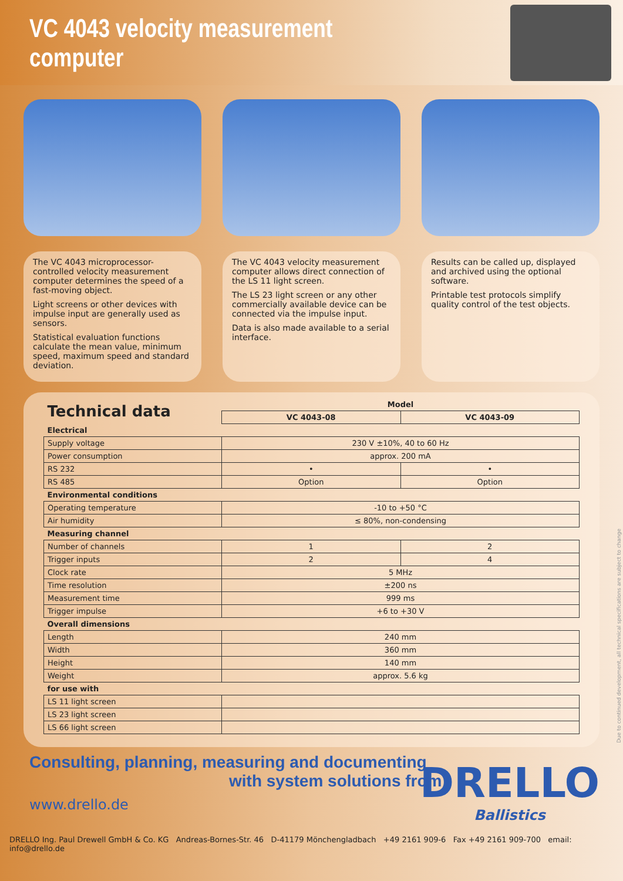VC 4043 velocity measurement computer
The VC 4043 microprocessor-controlled velocity measurement computer determines the speed of a fast-moving object.
Light screens or other devices with impulse input are generally used as sensors.
Statistical evaluation functions calculate the mean value, minimum speed, maximum speed and standard deviation.
The VC 4043 velocity measurement computer allows direct connection of the LS 11 light screen.
The LS 23 light screen or any other commercially available device can be connected via the impulse input.
Data is also made available to a serial interface.
Results can be called up, displayed and archived using the optional software.
Printable test protocols simplify quality control of the test objects.
| Technical data | Model | |
| --- | --- | --- |
| | VC 4043-08 | VC 4043-09 |
| Electrical | | |
| Supply voltage | 230 V ±10%, 40 to 60 Hz | |
| Power consumption | approx. 200 mA | |
| RS 232 | • | • |
| RS 485 | Option | Option |
| Environmental conditions | | |
| Operating temperature | -10 to +50 °C | |
| Air humidity | ≤ 80%, non-condensing | |
| Measuring channel | | |
| Number of channels | 1 | 2 |
| Trigger inputs | 2 | 4 |
| Clock rate | 5 MHz | |
| Time resolution | ±200 ns | |
| Measurement time | 999 ms | |
| Trigger impulse | +6 to +30 V | |
| Overall dimensions | | |
| Length | 240 mm | |
| Width | 360 mm | |
| Height | 140 mm | |
| Weight | approx. 5.6 kg | |
| for use with | | |
| LS 11 light screen | | |
| LS 23 light screen | | |
| LS 66 light screen | | |
Consulting, planning, measuring and documenting
with system solutions from
www.drello.de
DRELLO
Ballistics
DRELLO Ing. Paul Drewell GmbH & Co. KG Andreas-Bornes-Str. 46 D-41179 Mönchengladbach +49 2161 909-6 Fax +49 2161 909-700 email: info@drello.de
Due to continued development, all technical specifications are subject to change